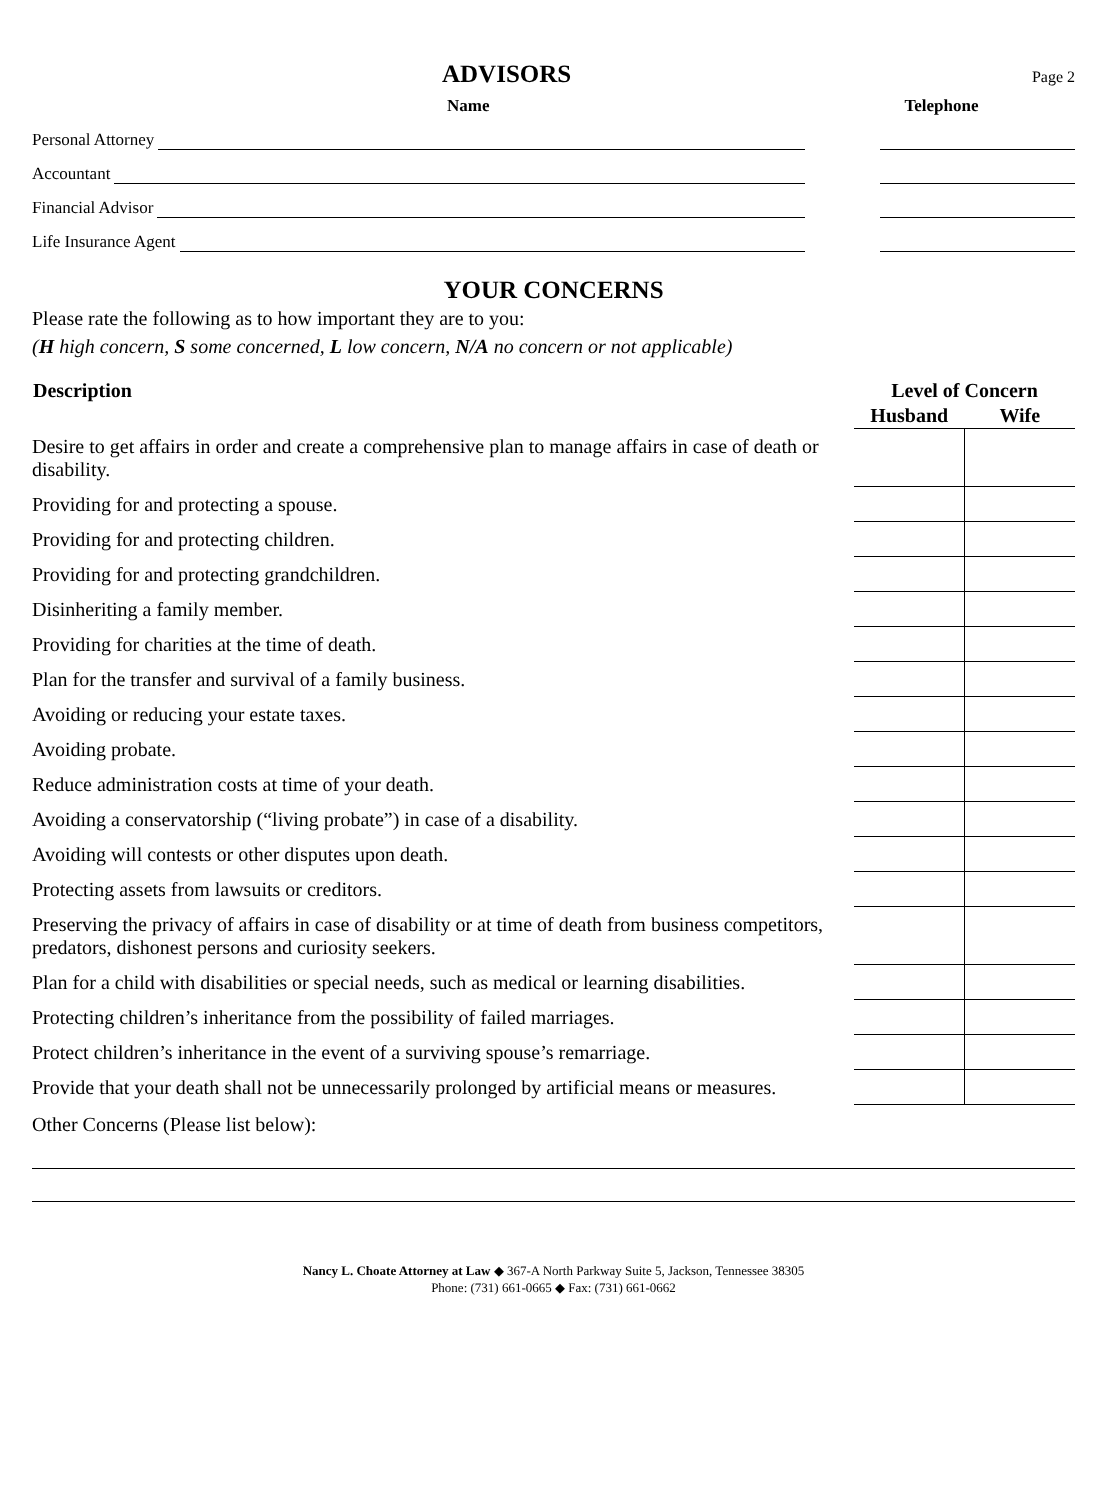ADVISORS
Page 2
Name Telephone
Personal Attorney
Accountant
Financial Advisor
Life Insurance Agent
YOUR CONCERNS
Please rate the following as to how important they are to you:
(H high concern, S some concerned, L low concern, N/A no concern or not applicable)
| Description | Level of Concern | |
| --- | --- | --- |
| | Husband | Wife |
| Desire to get affairs in order and create a comprehensive plan to manage affairs in case of death or disability. | | |
| Providing for and protecting a spouse. | | |
| Providing for and protecting children. | | |
| Providing for and protecting grandchildren. | | |
| Disinheriting a family member. | | |
| Providing for charities at the time of death. | | |
| Plan for the transfer and survival of a family business. | | |
| Avoiding or reducing your estate taxes. | | |
| Avoiding probate. | | |
| Reduce administration costs at time of your death. | | |
| Avoiding a conservatorship (“living probate”) in case of a disability. | | |
| Avoiding will contests or other disputes upon death. | | |
| Protecting assets from lawsuits or creditors. | | |
| Preserving the privacy of affairs in case of disability or at time of death from business competitors, predators, dishonest persons and curiosity seekers. | | |
| Plan for a child with disabilities or special needs, such as medical or learning disabilities. | | |
| Protecting children’s inheritance from the possibility of failed marriages. | | |
| Protect children’s inheritance in the event of a surviving spouse’s remarriage. | | |
| Provide that your death shall not be unnecessarily prolonged by artificial means or measures. | | |
Other Concerns (Please list below):
Nancy L. Choate Attorney at Law ◆ 367-A North Parkway Suite 5, Jackson, Tennessee 38305
Phone: (731) 661-0665 ◆ Fax: (731) 661-0662